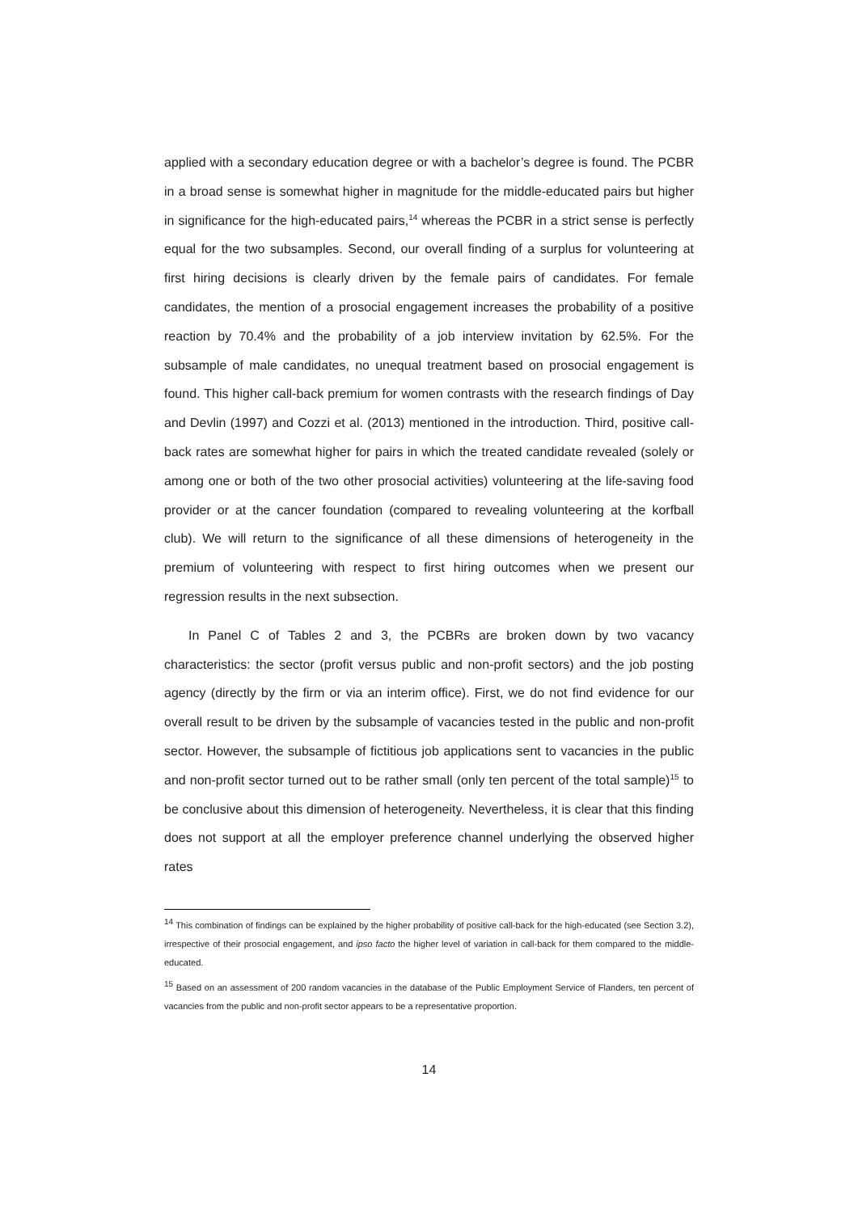applied with a secondary education degree or with a bachelor’s degree is found. The PCBR in a broad sense is somewhat higher in magnitude for the middle-educated pairs but higher in significance for the high-educated pairs,<sup>14</sup> whereas the PCBR in a strict sense is perfectly equal for the two subsamples. Second, our overall finding of a surplus for volunteering at first hiring decisions is clearly driven by the female pairs of candidates. For female candidates, the mention of a prosocial engagement increases the probability of a positive reaction by 70.4% and the probability of a job interview invitation by 62.5%. For the subsample of male candidates, no unequal treatment based on prosocial engagement is found. This higher call-back premium for women contrasts with the research findings of Day and Devlin (1997) and Cozzi et al. (2013) mentioned in the introduction. Third, positive call-back rates are somewhat higher for pairs in which the treated candidate revealed (solely or among one or both of the two other prosocial activities) volunteering at the life-saving food provider or at the cancer foundation (compared to revealing volunteering at the korfball club). We will return to the significance of all these dimensions of heterogeneity in the premium of volunteering with respect to first hiring outcomes when we present our regression results in the next subsection.
In Panel C of Tables 2 and 3, the PCBRs are broken down by two vacancy characteristics: the sector (profit versus public and non-profit sectors) and the job posting agency (directly by the firm or via an interim office). First, we do not find evidence for our overall result to be driven by the subsample of vacancies tested in the public and non-profit sector. However, the subsample of fictitious job applications sent to vacancies in the public and non-profit sector turned out to be rather small (only ten percent of the total sample)<sup>15</sup> to be conclusive about this dimension of heterogeneity. Nevertheless, it is clear that this finding does not support at all the employer preference channel underlying the observed higher rates
<sup>14</sup> This combination of findings can be explained by the higher probability of positive call-back for the high-educated (see Section 3.2), irrespective of their prosocial engagement, and ipso facto the higher level of variation in call-back for them compared to the middle-educated.
<sup>15</sup> Based on an assessment of 200 random vacancies in the database of the Public Employment Service of Flanders, ten percent of vacancies from the public and non-profit sector appears to be a representative proportion.
14